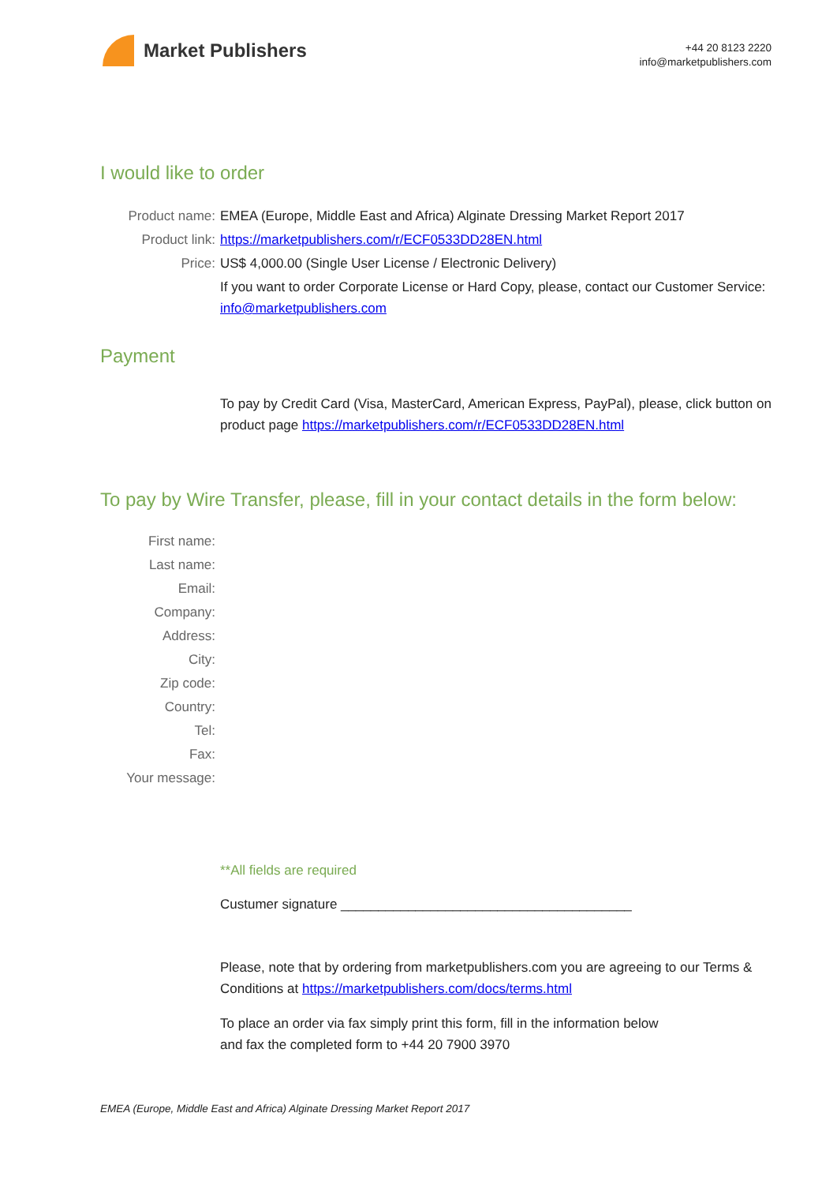Market Publishers
+44 20 8123 2220
info@marketpublishers.com
I would like to order
Product name: EMEA (Europe, Middle East and Africa) Alginate Dressing Market Report 2017
Product link: https://marketpublishers.com/r/ECF0533DD28EN.html
Price: US$ 4,000.00 (Single User License / Electronic Delivery)
If you want to order Corporate License or Hard Copy, please, contact our Customer Service:
info@marketpublishers.com
Payment
To pay by Credit Card (Visa, MasterCard, American Express, PayPal), please, click button on product page https://marketpublishers.com/r/ECF0533DD28EN.html
To pay by Wire Transfer, please, fill in your contact details in the form below:
First name:
Last name:
Email:
Company:
Address:
City:
Zip code:
Country:
Tel:
Fax:
Your message:
**All fields are required
Custumer signature _______________________________________
Please, note that by ordering from marketpublishers.com you are agreeing to our Terms & Conditions at https://marketpublishers.com/docs/terms.html
To place an order via fax simply print this form, fill in the information below
and fax the completed form to +44 20 7900 3970
EMEA (Europe, Middle East and Africa) Alginate Dressing Market Report 2017